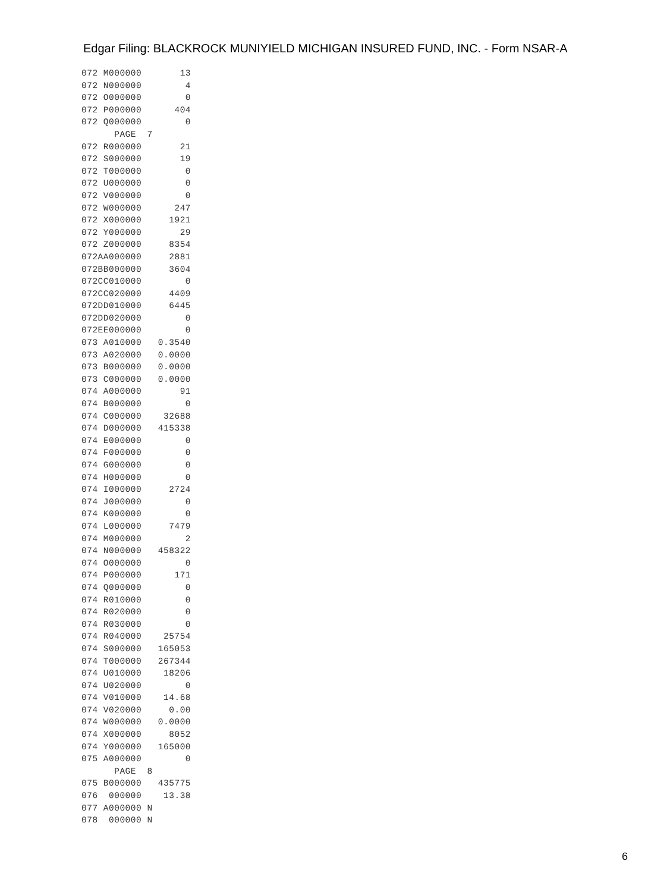Edgar Filing: BLACKROCK MUNIYIELD MICHIGAN INSURED FUND, INC. - Form NSAR-A
072 M000000       13
072 N000000        4
072 O000000        0
072 P000000      404
072 Q000000        0
      PAGE  7
072 R000000       21
072 S000000       19
072 T000000        0
072 U000000        0
072 V000000        0
072 W000000      247
072 X000000     1921
072 Y000000       29
072 Z000000     8354
072AA000000     2881
072BB000000     3604
072CC010000        0
072CC020000     4409
072DD010000     6445
072DD020000        0
072EE000000        0
073 A010000   0.3540
073 A020000   0.0000
073 B000000   0.0000
073 C000000   0.0000
074 A000000       91
074 B000000        0
074 C000000    32688
074 D000000   415338
074 E000000        0
074 F000000        0
074 G000000        0
074 H000000        0
074 I000000     2724
074 J000000        0
074 K000000        0
074 L000000     7479
074 M000000        2
074 N000000   458322
074 O000000        0
074 P000000      171
074 Q000000        0
074 R010000        0
074 R020000        0
074 R030000        0
074 R040000    25754
074 S000000   165053
074 T000000   267344
074 U010000    18206
074 U020000        0
074 V010000    14.68
074 V020000     0.00
074 W000000   0.0000
074 X000000     8052
074 Y000000   165000
075 A000000        0
      PAGE  8
075 B000000   435775
076  000000    13.38
077 A000000 N
078  000000 N
6